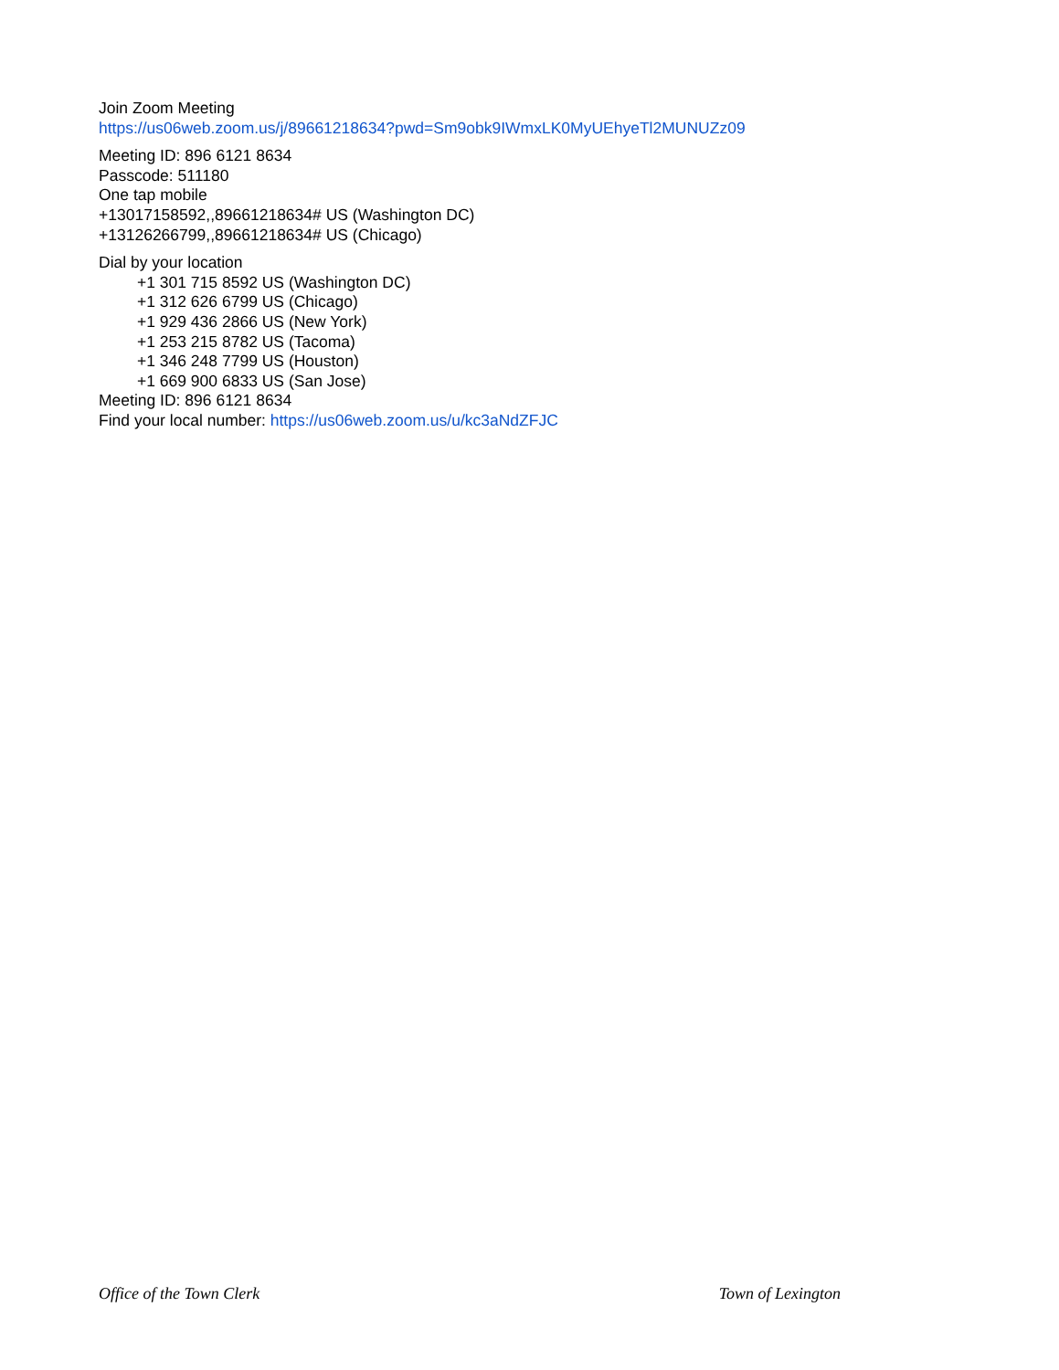Join Zoom Meeting
https://us06web.zoom.us/j/89661218634?pwd=Sm9obk9IWmxLK0MyUEhyeTl2MUNUZz09
Meeting ID: 896 6121 8634
Passcode: 511180
One tap mobile
+13017158592,,89661218634# US (Washington DC)
+13126266799,,89661218634# US (Chicago)
Dial by your location
+1 301 715 8592 US (Washington DC)
+1 312 626 6799 US (Chicago)
+1 929 436 2866 US (New York)
+1 253 215 8782 US (Tacoma)
+1 346 248 7799 US (Houston)
+1 669 900 6833 US (San Jose)
Meeting ID: 896 6121 8634
Find your local number: https://us06web.zoom.us/u/kc3aNdZFJC
Office of the Town Clerk Town of Lexington